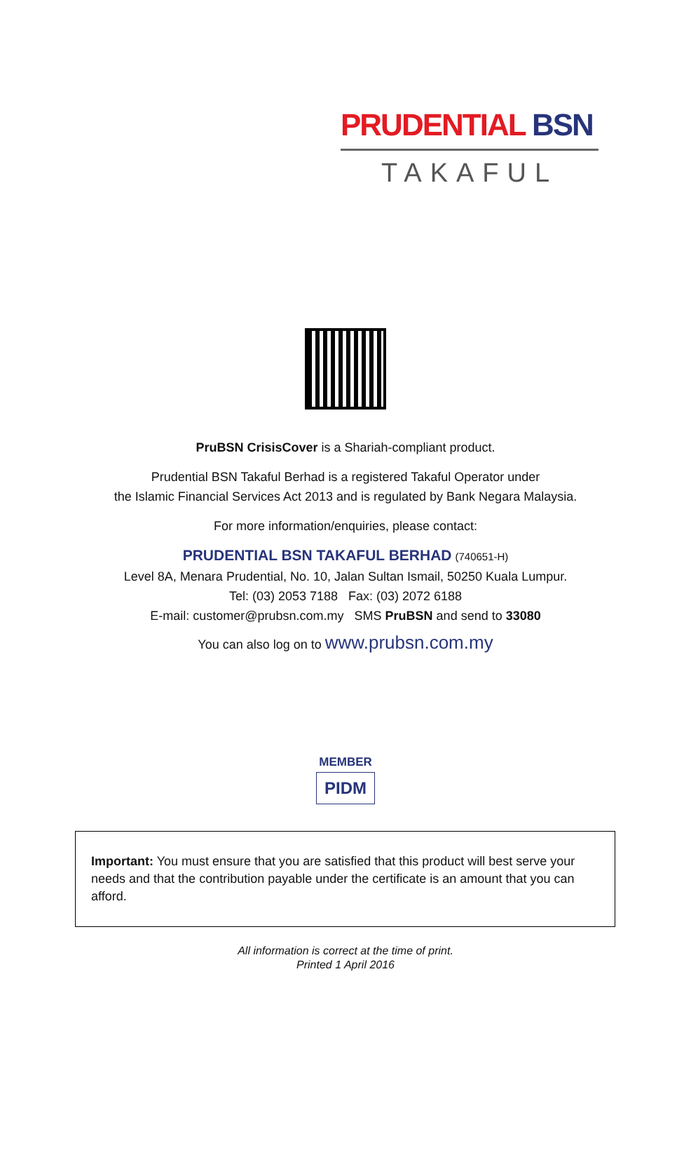PRUDENTIAL BSN
TAKAFUL
PruBSN CrisisCover is a Shariah-compliant product.
Prudential BSN Takaful Berhad is a registered Takaful Operator under
the Islamic Financial Services Act 2013 and is regulated by Bank Negara Malaysia.
For more information/enquiries, please contact:
PRUDENTIAL BSN TAKAFUL BERHAD (740651-H)
Level 8A, Menara Prudential, No. 10, Jalan Sultan Ismail, 50250 Kuala Lumpur.
Tel: (03) 2053 7188 Fax: (03) 2072 6188
E-mail: customer@prubsn.com.my SMS PruBSN and send to 33080
You can also log on to www.prubsn.com.my
MEMBER
PIDM
Important: You must ensure that you are satisfied that this product will best serve your needs and that the contribution payable under the certificate is an amount that you can afford.
All information is correct at the time of print.
Printed 1 April 2016